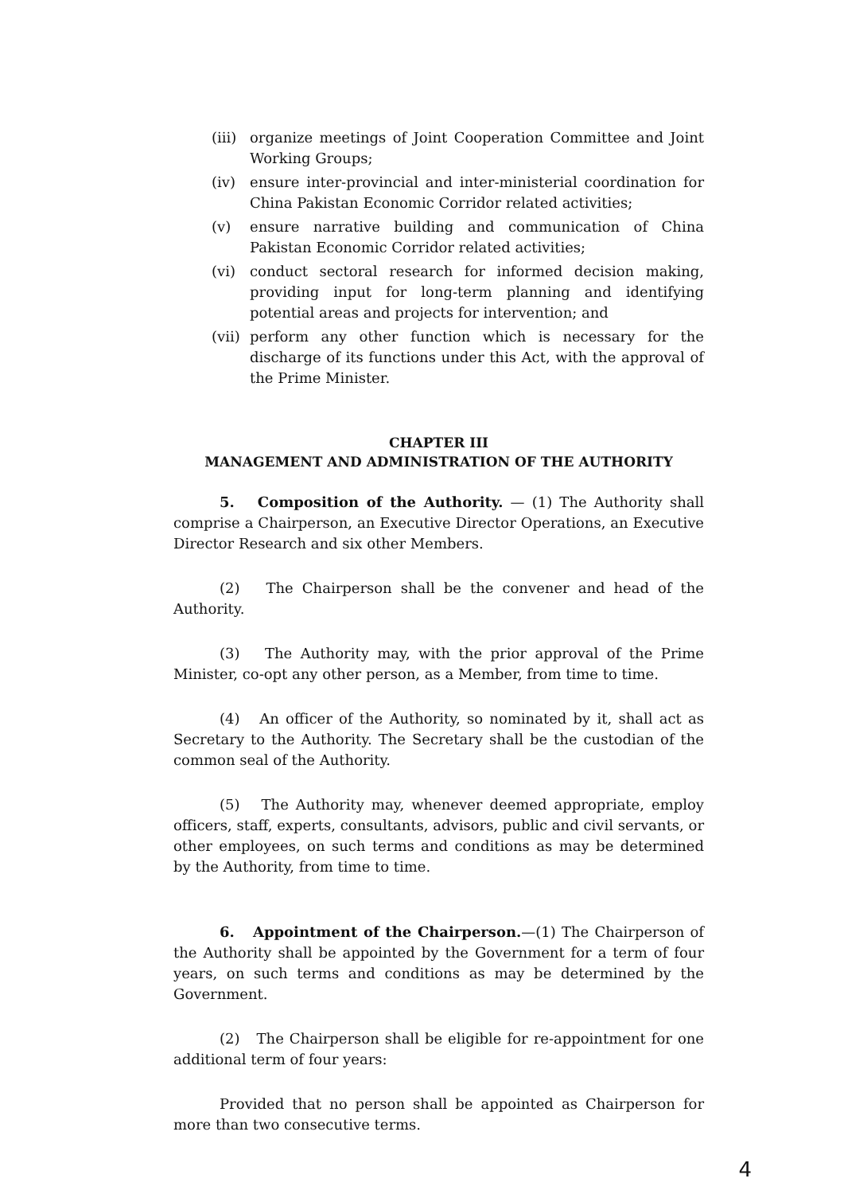(iii) organize meetings of Joint Cooperation Committee and Joint Working Groups;
(iv) ensure inter-provincial and inter-ministerial coordination for China Pakistan Economic Corridor related activities;
(v) ensure narrative building and communication of China Pakistan Economic Corridor related activities;
(vi) conduct sectoral research for informed decision making, providing input for long-term planning and identifying potential areas and projects for intervention; and
(vii) perform any other function which is necessary for the discharge of its functions under this Act, with the approval of the Prime Minister.
CHAPTER III
MANAGEMENT AND ADMINISTRATION OF THE AUTHORITY
5. Composition of the Authority. — (1) The Authority shall comprise a Chairperson, an Executive Director Operations, an Executive Director Research and six other Members.
(2) The Chairperson shall be the convener and head of the Authority.
(3) The Authority may, with the prior approval of the Prime Minister, co-opt any other person, as a Member, from time to time.
(4) An officer of the Authority, so nominated by it, shall act as Secretary to the Authority. The Secretary shall be the custodian of the common seal of the Authority.
(5) The Authority may, whenever deemed appropriate, employ officers, staff, experts, consultants, advisors, public and civil servants, or other employees, on such terms and conditions as may be determined by the Authority, from time to time.
6. Appointment of the Chairperson.—(1) The Chairperson of the Authority shall be appointed by the Government for a term of four years, on such terms and conditions as may be determined by the Government.
(2) The Chairperson shall be eligible for re-appointment for one additional term of four years:
Provided that no person shall be appointed as Chairperson for more than two consecutive terms.
4